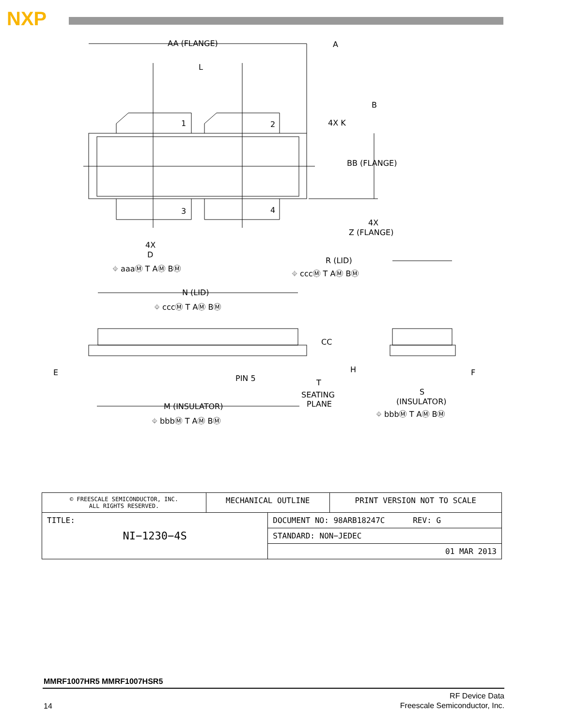NXP
AA (FLANGE)
A
L
1
2
3
4
B
4X K
BB (FLANGE)
4X
Z (FLANGE)
4X
D
⌖ aaaⓂ T AⓂ BⓂ
R (LID)
⌖ cccⓂ T AⓂ BⓂ
N (LID)
⌖ cccⓂ T AⓂ BⓂ
CC
E
PIN 5
T
SEATING
PLANE
M (INSULATOR)
⌖ bbbⓂ T AⓂ BⓂ
H
F
S
(INSULATOR)
⌖ bbbⓂ T AⓂ BⓂ
| © FREESCALE SEMICONDUCTOR, INC. ALL RIGHTS RESERVED. | MECHANICAL OUTLINE | | PRINT VERSION NOT TO SCALE |
| TITLE: NI−1230−4S | | DOCUMENT NO: 98ARB18247C REV: G | |
| | | STANDARD: NON−JEDEC | |
| | | 01 MAR 2013 | |
MMRF1007HR5 MMRF1007HSR5
14
RF Device Data
Freescale Semiconductor, Inc.